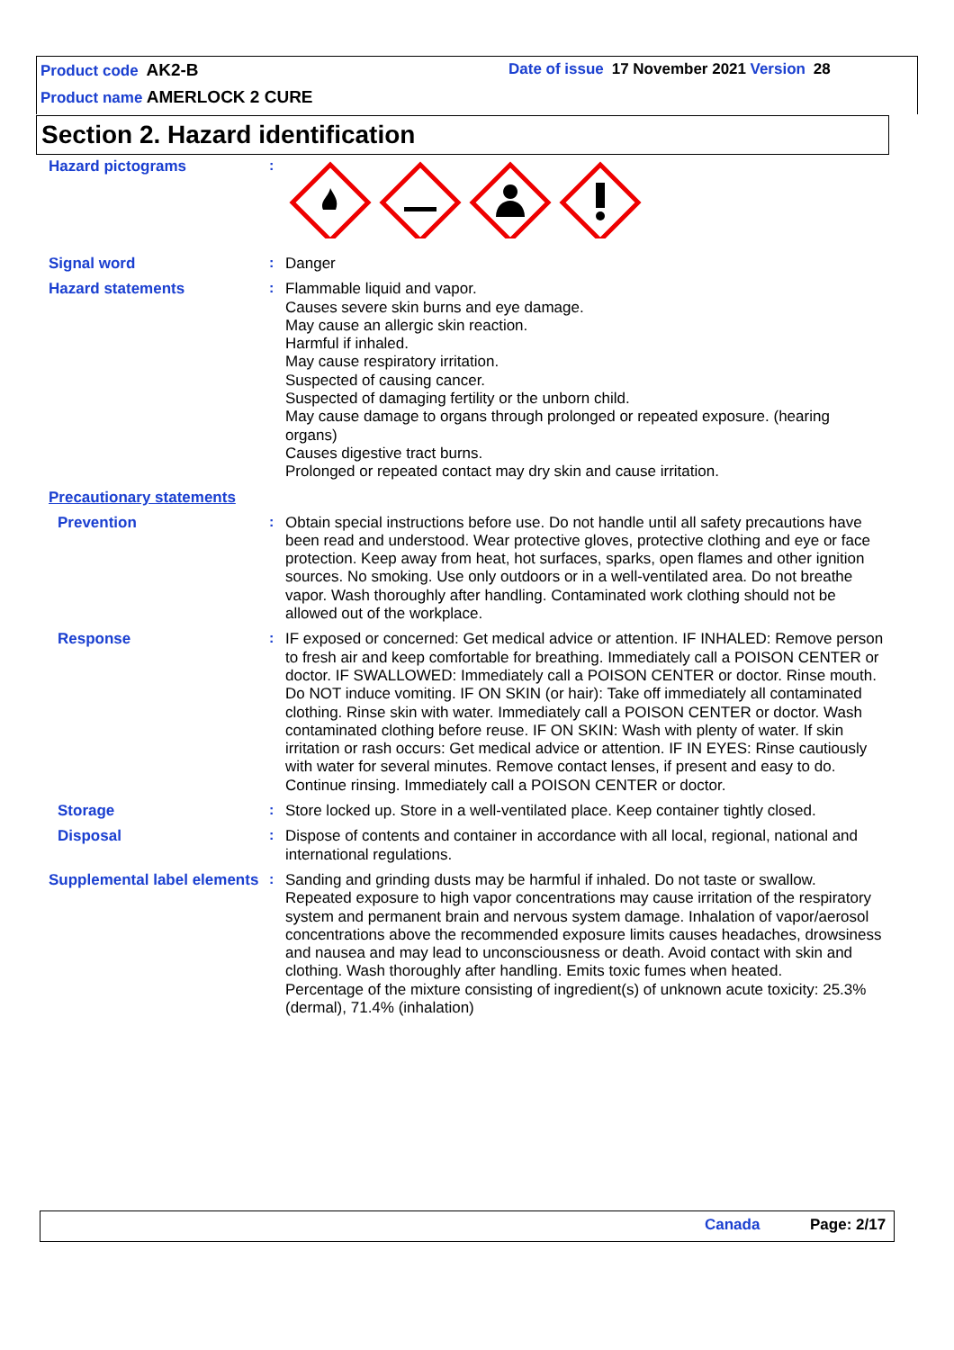Product code AK2-B
Date of issue 17 November 2021 Version 28
Product name AMERLOCK 2 CURE
Section 2. Hazard identification
Hazard pictograms
:
Signal word
:
Danger
Hazard statements
:
Flammable liquid and vapor.
Causes severe skin burns and eye damage.
May cause an allergic skin reaction.
Harmful if inhaled.
May cause respiratory irritation.
Suspected of causing cancer.
Suspected of damaging fertility or the unborn child.
May cause damage to organs through prolonged or repeated exposure. (hearing organs)
Causes digestive tract burns.
Prolonged or repeated contact may dry skin and cause irritation.
Precautionary statements
Prevention
:
Obtain special instructions before use. Do not handle until all safety precautions have been read and understood. Wear protective gloves, protective clothing and eye or face protection. Keep away from heat, hot surfaces, sparks, open flames and other ignition sources. No smoking. Use only outdoors or in a well-ventilated area. Do not breathe vapor. Wash thoroughly after handling. Contaminated work clothing should not be allowed out of the workplace.
Response
:
IF exposed or concerned: Get medical advice or attention. IF INHALED: Remove person to fresh air and keep comfortable for breathing. Immediately call a POISON CENTER or doctor. IF SWALLOWED: Immediately call a POISON CENTER or doctor. Rinse mouth. Do NOT induce vomiting. IF ON SKIN (or hair): Take off immediately all contaminated clothing. Rinse skin with water. Immediately call a POISON CENTER or doctor. Wash contaminated clothing before reuse. IF ON SKIN: Wash with plenty of water. If skin irritation or rash occurs: Get medical advice or attention. IF IN EYES: Rinse cautiously with water for several minutes. Remove contact lenses, if present and easy to do. Continue rinsing. Immediately call a POISON CENTER or doctor.
Storage
:
Store locked up. Store in a well-ventilated place. Keep container tightly closed.
Disposal
:
Dispose of contents and container in accordance with all local, regional, national and international regulations.
Supplemental label elements
:
Sanding and grinding dusts may be harmful if inhaled. Do not taste or swallow. Repeated exposure to high vapor concentrations may cause irritation of the respiratory system and permanent brain and nervous system damage. Inhalation of vapor/aerosol concentrations above the recommended exposure limits causes headaches, drowsiness and nausea and may lead to unconsciousness or death. Avoid contact with skin and clothing. Wash thoroughly after handling. Emits toxic fumes when heated.
Percentage of the mixture consisting of ingredient(s) of unknown acute toxicity: 25.3% (dermal), 71.4% (inhalation)
Canada Page: 2/17